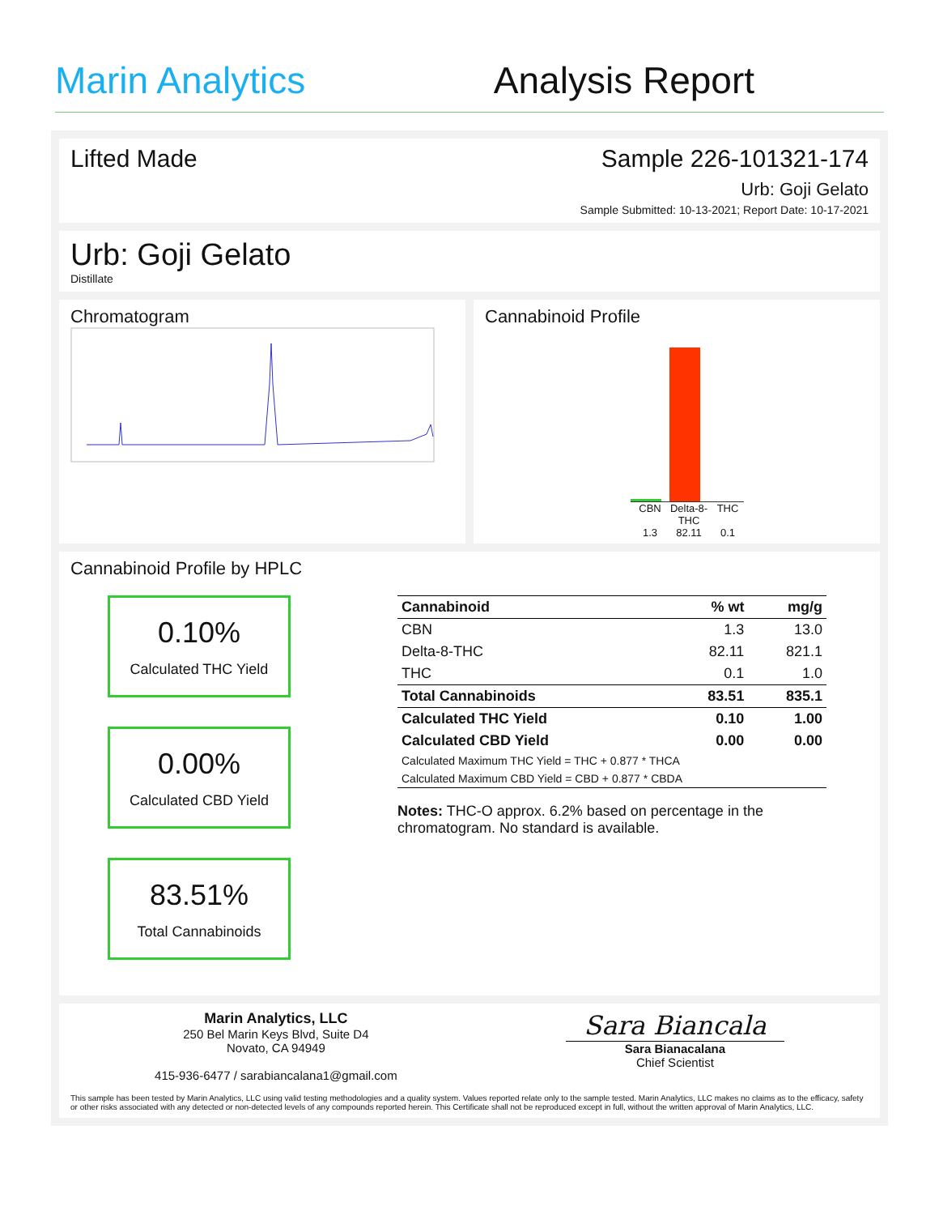Marin Analytics
Analysis Report
Lifted Made Sample 226-101321-174
Urb: Goji Gelato
Sample Submitted: 10-13-2021; Report Date: 10-17-2021
Urb: Goji Gelato
Distillate
Chromatogram Cannabinoid Profile
CBN
1.3
Delta-8-THC
82.11
THC
0.1
Cannabinoid Profile by HPLC
0.10%
Calculated THC Yield
0.00%
Calculated CBD Yield
83.51%
Total Cannabinoids
| Cannabinoid | % wt | mg/g |
| --- | --- | --- |
| CBN | 1.3 | 13.0 |
| Delta-8-THC | 82.11 | 821.1 |
| THC | 0.1 | 1.0 |
| Total Cannabinoids | 83.51 | 835.1 |
| Calculated THC Yield | 0.10 | 1.00 |
| Calculated CBD Yield | 0.00 | 0.00 |
| Calculated Maximum THC Yield = THC + 0.877 * THCA | | |
| Calculated Maximum CBD Yield = CBD + 0.877 * CBDA | | |
Notes: THC-O approx. 6.2% based on percentage in the chromatogram. No standard is available.
Marin Analytics, LLC
250 Bel Marin Keys Blvd, Suite D4
Novato, CA 94949
415-936-6477 / sarabiancalana1@gmail.com
Sara Biancala
Sara Bianacalana
Chief Scientist
This sample has been tested by Marin Analytics, LLC using valid testing methodologies and a quality system. Values reported relate only to the sample tested. Marin Analytics, LLC makes no claims as to the efficacy, safety or other risks associated with any detected or non-detected levels of any compounds reported herein. This Certificate shall not be reproduced except in full, without the written approval of Marin Analytics, LLC.